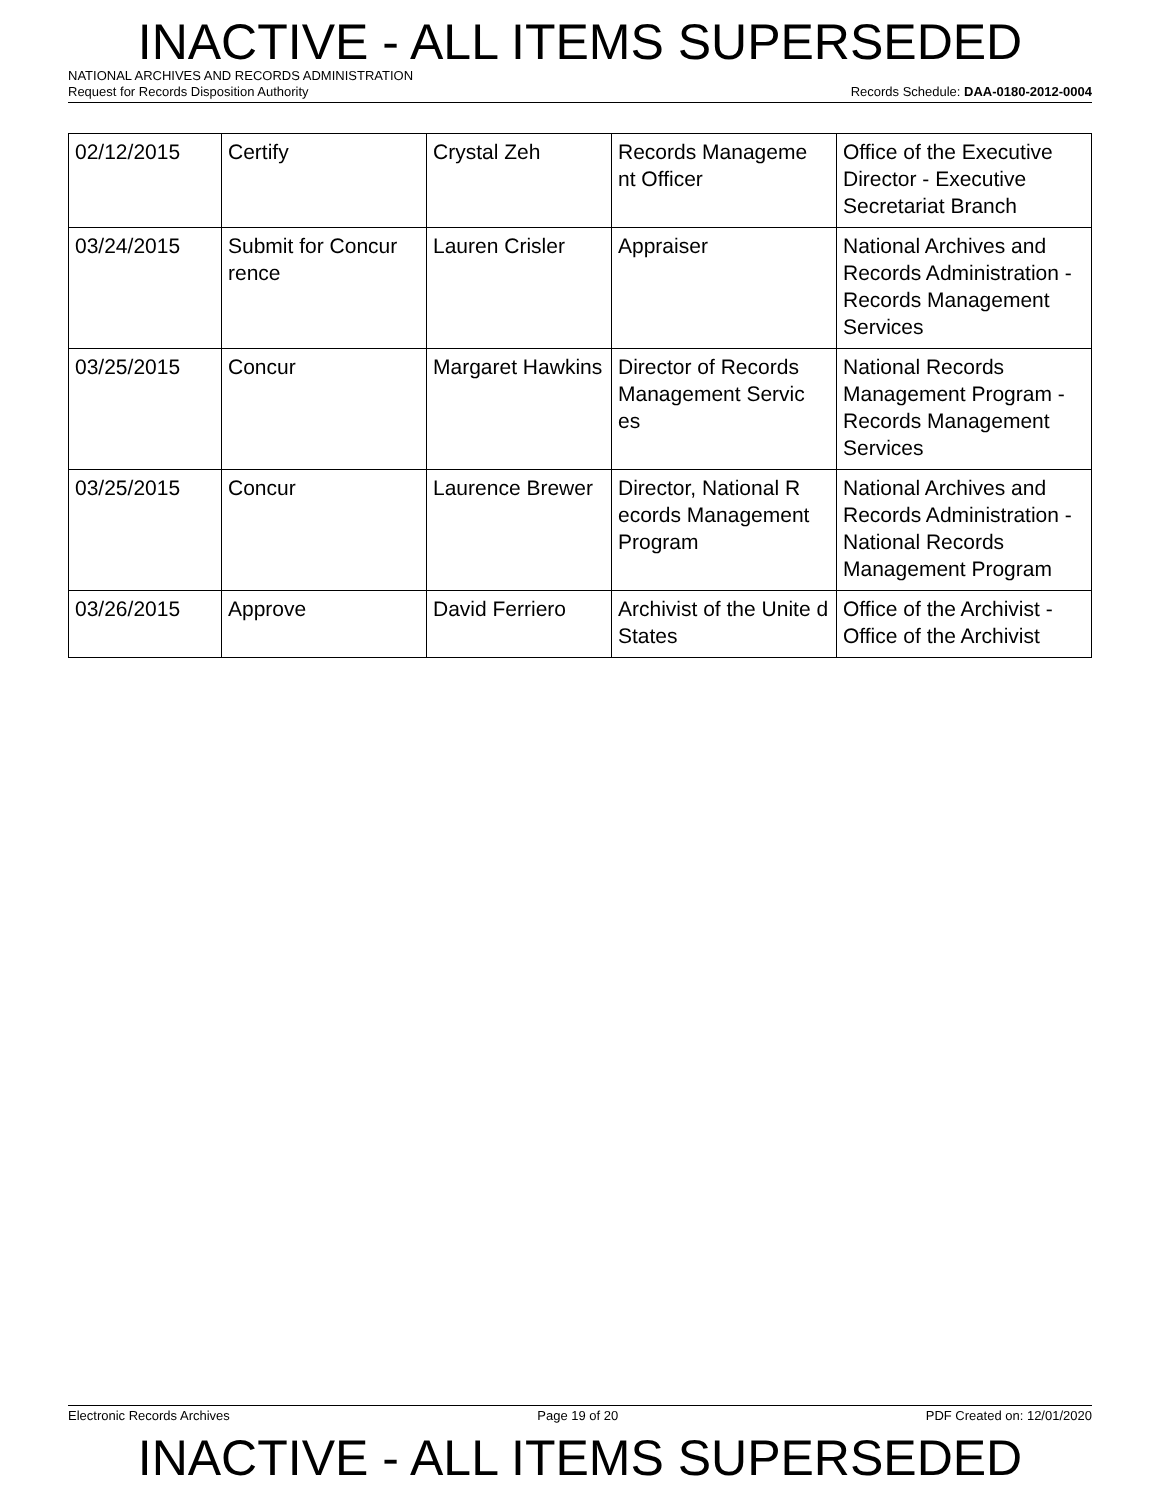INACTIVE - ALL ITEMS SUPERSEDED
NATIONAL ARCHIVES AND RECORDS ADMINISTRATION
Request for Records Disposition Authority Records Schedule: DAA-0180-2012-0004
| 02/12/2015 | Certify | Crystal Zeh | Records Manageme nt Officer | Office of the Executive Director - Executive Secretariat Branch |
| 03/24/2015 | Submit for Concur rence | Lauren Crisler | Appraiser | National Archives and Records Administration - Records Management Services |
| 03/25/2015 | Concur | Margaret Hawkins | Director of Records Management Servic es | National Records Management Program - Records Management Services |
| 03/25/2015 | Concur | Laurence Brewer | Director, National R ecords Management Program | National Archives and Records Administration - National Records Management Program |
| 03/26/2015 | Approve | David Ferriero | Archivist of the Unite d States | Office of the Archivist - Office of the Archivist |
Electronic Records Archives Page 19 of 20 PDF Created on: 12/01/2020
INACTIVE - ALL ITEMS SUPERSEDED